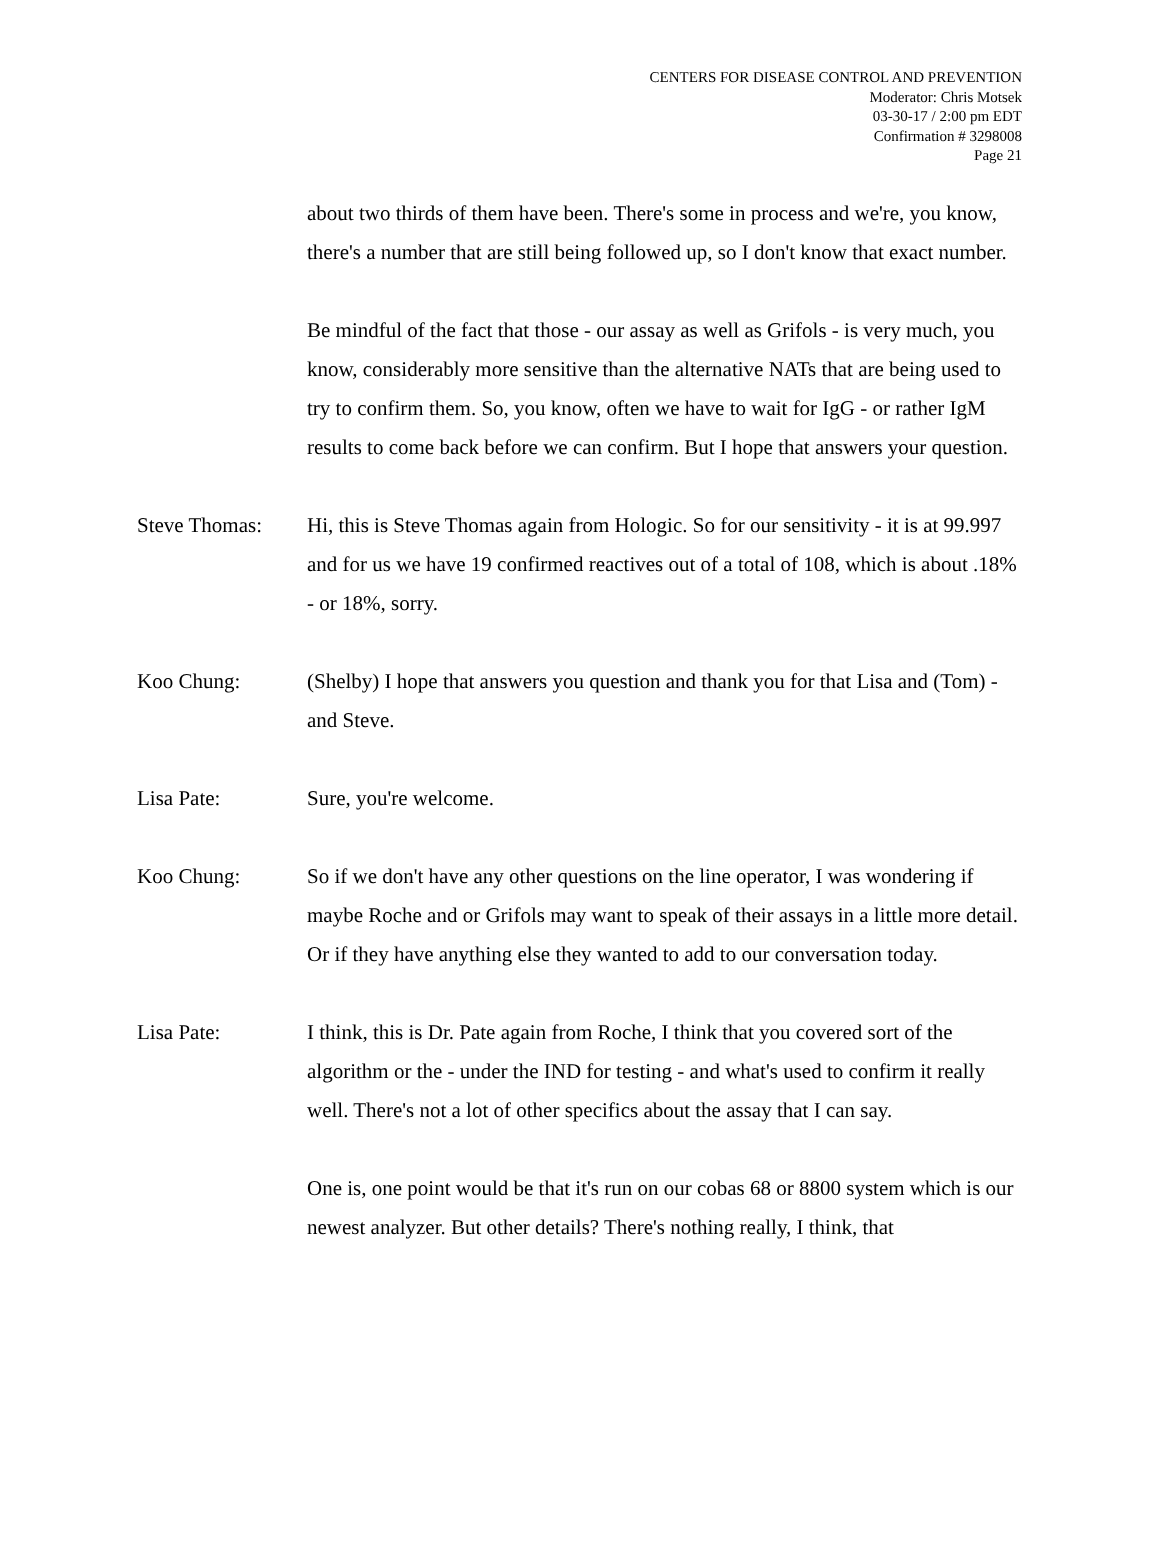CENTERS FOR DISEASE CONTROL AND PREVENTION
Moderator: Chris Motsek
03-30-17 / 2:00 pm EDT
Confirmation # 3298008
Page 21
about two thirds of them have been. There's some in process and we're, you know, there's a number that are still being followed up, so I don't know that exact number.
Be mindful of the fact that those - our assay as well as Grifols - is very much, you know, considerably more sensitive than the alternative NATs that are being used to try to confirm them. So, you know, often we have to wait for IgG - or rather IgM results to come back before we can confirm. But I hope that answers your question.
Steve Thomas: Hi, this is Steve Thomas again from Hologic. So for our sensitivity - it is at 99.997 and for us we have 19 confirmed reactives out of a total of 108, which is about .18% - or 18%, sorry.
Koo Chung: (Shelby) I hope that answers you question and thank you for that Lisa and (Tom) - and Steve.
Lisa Pate: Sure, you're welcome.
Koo Chung: So if we don't have any other questions on the line operator, I was wondering if maybe Roche and or Grifols may want to speak of their assays in a little more detail. Or if they have anything else they wanted to add to our conversation today.
Lisa Pate: I think, this is Dr. Pate again from Roche, I think that you covered sort of the algorithm or the - under the IND for testing - and what's used to confirm it really well. There's not a lot of other specifics about the assay that I can say.
One is, one point would be that it's run on our cobas 68 or 8800 system which is our newest analyzer. But other details? There's nothing really, I think, that